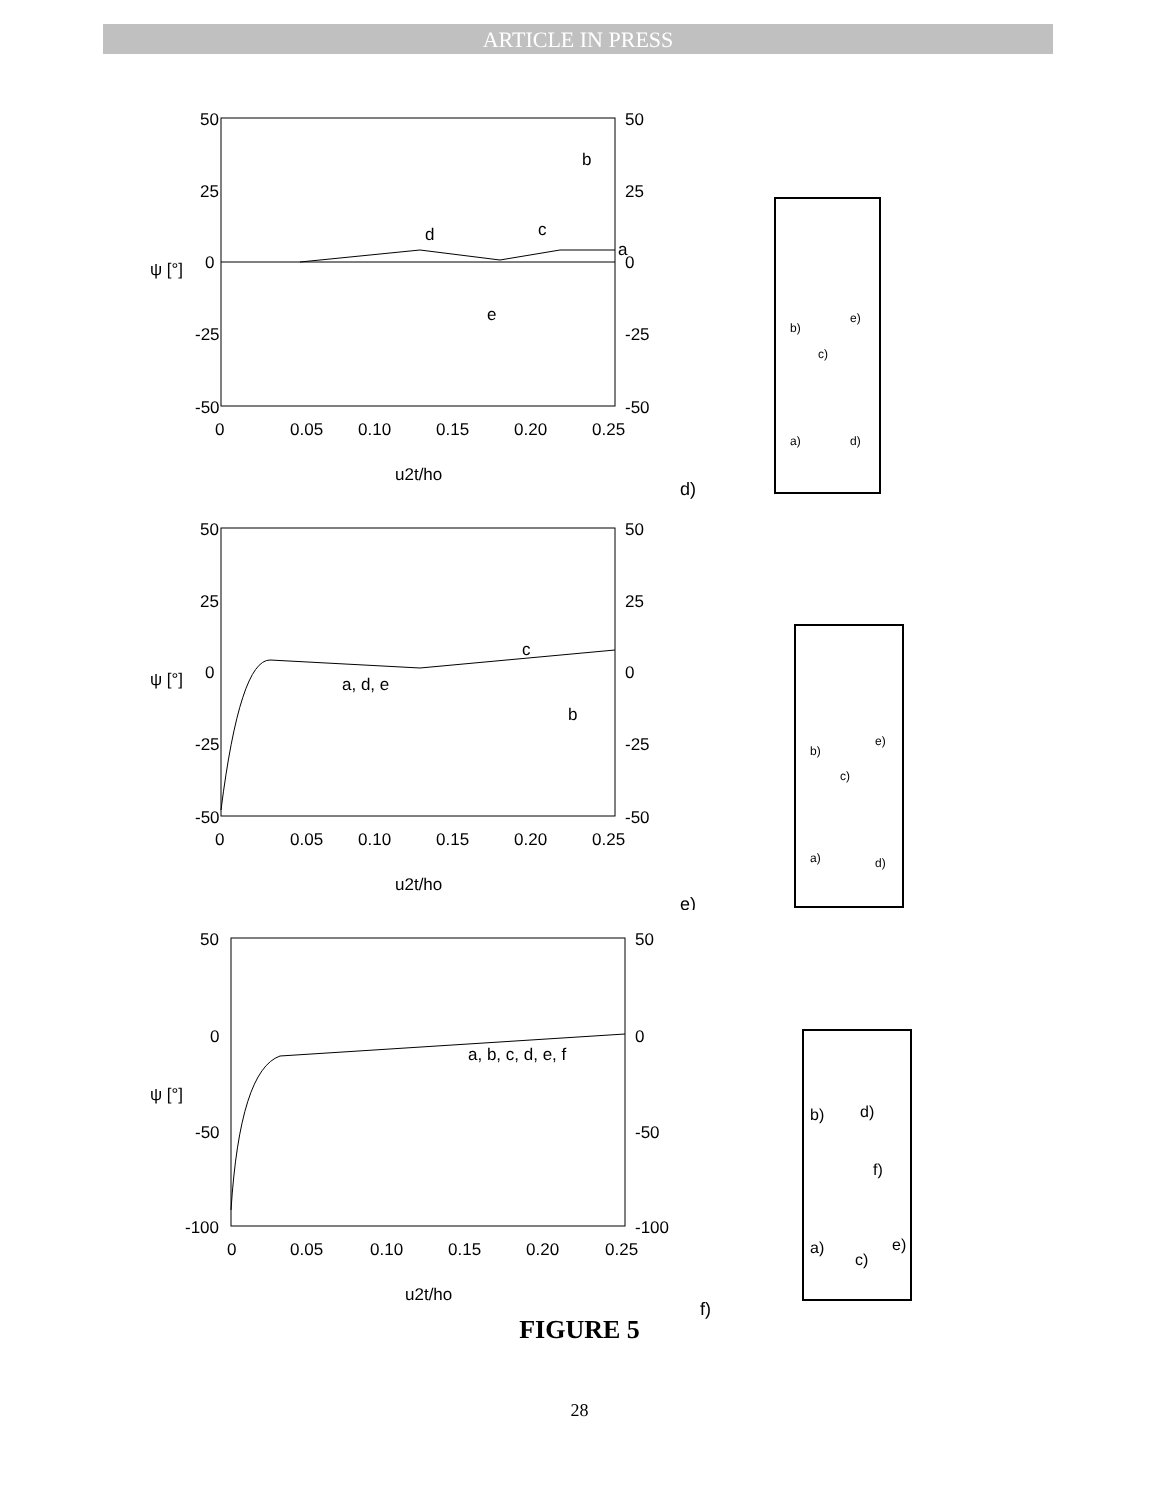ARTICLE IN PRESS
50
25
0
-25
-50
50
25
0
-25
-50
0
0.05
0.10
0.15
0.20
0.25
u2t/ho
ψ [°]
b
d
c
a
e
b)
e)
c)
a)
d)
d)
50
25
0
-25
-50
50
25
0
-25
-50
0
0.05
0.10
0.15
0.20
0.25
u2t/ho
ψ [°]
c
a, d, e
b
b)
e)
c)
a)
d)
e)
50
0
-50
-100
50
0
-50
-100
0
0.05
0.10
0.15
0.20
0.25
u2t/ho
ψ [°]
a, b, c, d, e, f
b)
d)
f)
a)
c)
e)
f)
FIGURE 5
28